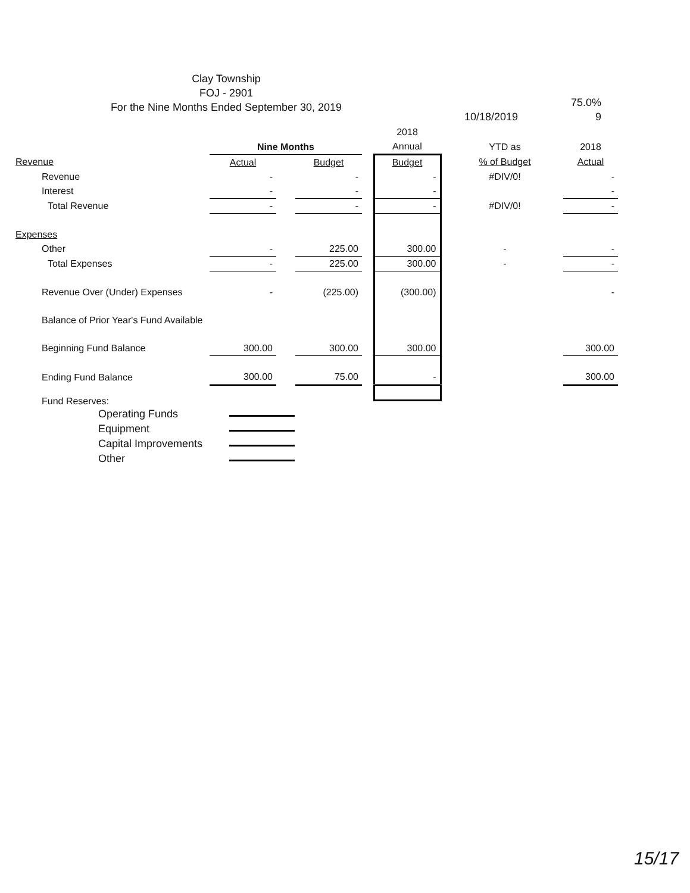Clay Township
FOJ - 2901
For the Nine Months Ended September 30, 2019
75.0%
9
10/18/2019
| | | | | | 2018 | | | | |
| --- | --- | --- | --- | --- | --- | --- | --- | --- | --- |
| | Nine Months | | | | Annual | | YTD as | | 2018 |
| Revenue | Actual | | Budget | | Budget | | % of Budget | | Actual |
| Revenue | - | | - | | - | | #DIV/0! | | - |
| Interest | - | | - | | - | | | | - |
| Total Revenue | - | | - | | - | | #DIV/0! | | - |
| Expenses | | | | | | | | | |
| Other | - | | 225.00 | | 300.00 | | - | | - |
| Total Expenses | - | | 225.00 | | 300.00 | | - | | - |
| Revenue Over (Under) Expenses | - | | (225.00) | | (300.00) | | | | - |
| Balance of Prior Year's Fund Available | | | | | | | | | |
| Beginning Fund Balance | 300.00 | | 300.00 | | 300.00 | | | | 300.00 |
| Ending Fund Balance | 300.00 | | 75.00 | | - | | | | 300.00 |
Fund Reserves:
Operating Funds
Equipment
Capital Improvements
Other
15/17